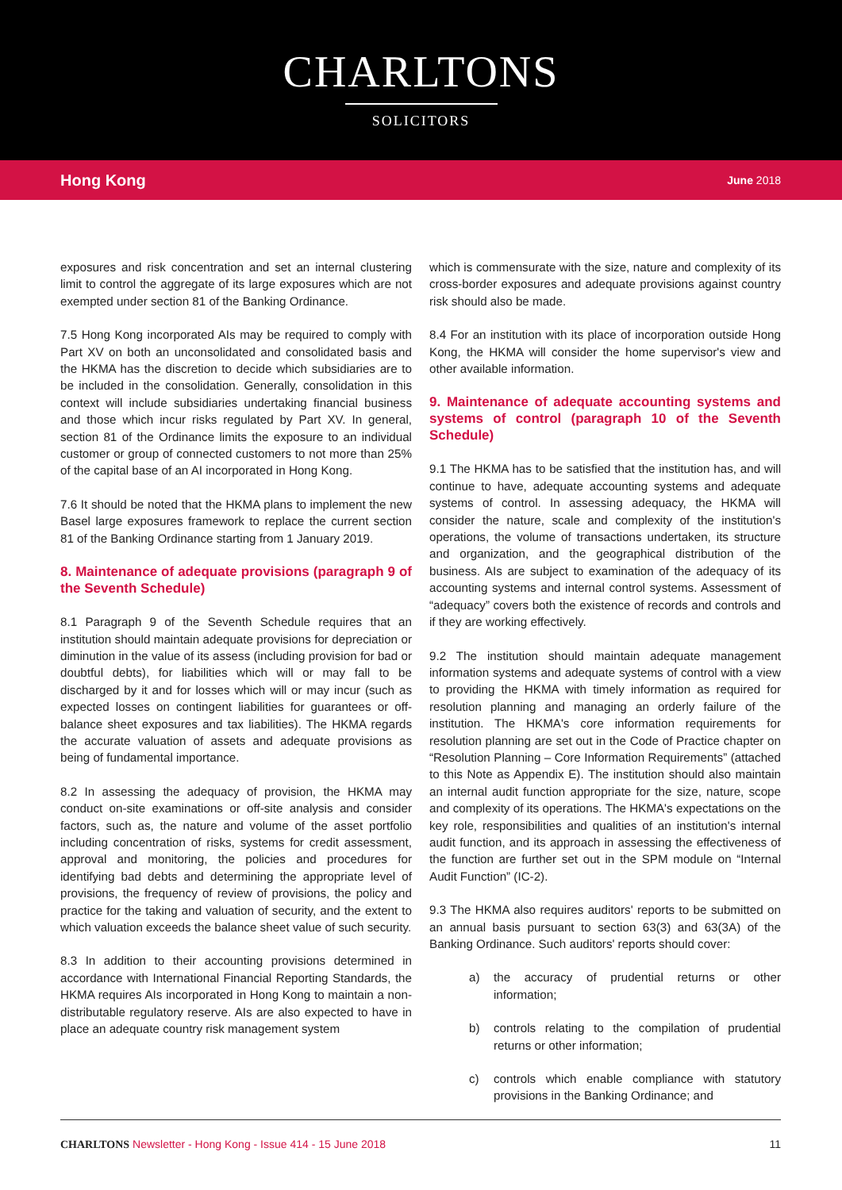CHARLTONS
SOLICITORS
Hong Kong June 2018
exposures and risk concentration and set an internal clustering limit to control the aggregate of its large exposures which are not exempted under section 81 of the Banking Ordinance.
7.5 Hong Kong incorporated AIs may be required to comply with Part XV on both an unconsolidated and consolidated basis and the HKMA has the discretion to decide which subsidiaries are to be included in the consolidation. Generally, consolidation in this context will include subsidiaries undertaking financial business and those which incur risks regulated by Part XV. In general, section 81 of the Ordinance limits the exposure to an individual customer or group of connected customers to not more than 25% of the capital base of an AI incorporated in Hong Kong.
7.6 It should be noted that the HKMA plans to implement the new Basel large exposures framework to replace the current section 81 of the Banking Ordinance starting from 1 January 2019.
8. Maintenance of adequate provisions (paragraph 9 of the Seventh Schedule)
8.1 Paragraph 9 of the Seventh Schedule requires that an institution should maintain adequate provisions for depreciation or diminution in the value of its assess (including provision for bad or doubtful debts), for liabilities which will or may fall to be discharged by it and for losses which will or may incur (such as expected losses on contingent liabilities for guarantees or off-balance sheet exposures and tax liabilities). The HKMA regards the accurate valuation of assets and adequate provisions as being of fundamental importance.
8.2 In assessing the adequacy of provision, the HKMA may conduct on-site examinations or off-site analysis and consider factors, such as, the nature and volume of the asset portfolio including concentration of risks, systems for credit assessment, approval and monitoring, the policies and procedures for identifying bad debts and determining the appropriate level of provisions, the frequency of review of provisions, the policy and practice for the taking and valuation of security, and the extent to which valuation exceeds the balance sheet value of such security.
8.3 In addition to their accounting provisions determined in accordance with International Financial Reporting Standards, the HKMA requires AIs incorporated in Hong Kong to maintain a non-distributable regulatory reserve. AIs are also expected to have in place an adequate country risk management system
which is commensurate with the size, nature and complexity of its cross-border exposures and adequate provisions against country risk should also be made.
8.4 For an institution with its place of incorporation outside Hong Kong, the HKMA will consider the home supervisor's view and other available information.
9. Maintenance of adequate accounting systems and systems of control (paragraph 10 of the Seventh Schedule)
9.1 The HKMA has to be satisfied that the institution has, and will continue to have, adequate accounting systems and adequate systems of control. In assessing adequacy, the HKMA will consider the nature, scale and complexity of the institution's operations, the volume of transactions undertaken, its structure and organization, and the geographical distribution of the business. AIs are subject to examination of the adequacy of its accounting systems and internal control systems. Assessment of “adequacy” covers both the existence of records and controls and if they are working effectively.
9.2 The institution should maintain adequate management information systems and adequate systems of control with a view to providing the HKMA with timely information as required for resolution planning and managing an orderly failure of the institution. The HKMA's core information requirements for resolution planning are set out in the Code of Practice chapter on “Resolution Planning – Core Information Requirements” (attached to this Note as Appendix E). The institution should also maintain an internal audit function appropriate for the size, nature, scope and complexity of its operations. The HKMA's expectations on the key role, responsibilities and qualities of an institution's internal audit function, and its approach in assessing the effectiveness of the function are further set out in the SPM module on “Internal Audit Function” (IC-2).
9.3 The HKMA also requires auditors' reports to be submitted on an annual basis pursuant to section 63(3) and 63(3A) of the Banking Ordinance. Such auditors' reports should cover:
a) the accuracy of prudential returns or other information;
b) controls relating to the compilation of prudential returns or other information;
c) controls which enable compliance with statutory provisions in the Banking Ordinance; and
CHARLTONS Newsletter - Hong Kong - Issue 414 - 15 June 2018 11